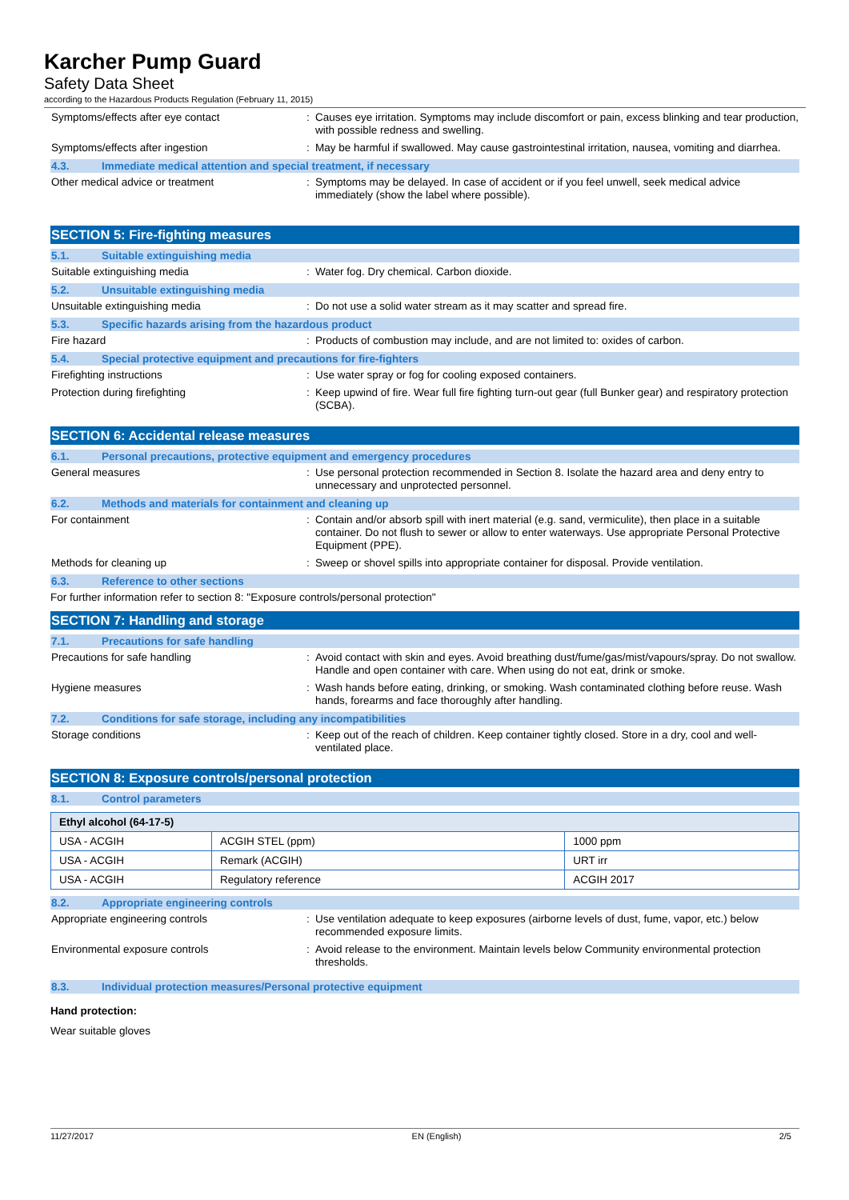Karcher Pump Guard
Safety Data Sheet
according to the Hazardous Products Regulation (February 11, 2015)
Symptoms/effects after eye contact :
Causes eye irritation. Symptoms may include discomfort or pain, excess blinking and tear production, with possible redness and swelling.
Symptoms/effects after ingestion :
May be harmful if swallowed. May cause gastrointestinal irritation, nausea, vomiting and diarrhea.
4.3. Immediate medical attention and special treatment, if necessary
Other medical advice or treatment :
Symptoms may be delayed. In case of accident or if you feel unwell, seek medical advice immediately (show the label where possible).
SECTION 5: Fire-fighting measures
5.1. Suitable extinguishing media
Suitable extinguishing media :
Water fog. Dry chemical. Carbon dioxide.
5.2. Unsuitable extinguishing media
Unsuitable extinguishing media :
Do not use a solid water stream as it may scatter and spread fire.
5.3. Specific hazards arising from the hazardous product
Fire hazard :
Products of combustion may include, and are not limited to: oxides of carbon.
5.4. Special protective equipment and precautions for fire-fighters
Firefighting instructions :
Use water spray or fog for cooling exposed containers.
Protection during firefighting :
Keep upwind of fire. Wear full fire fighting turn-out gear (full Bunker gear) and respiratory protection (SCBA).
SECTION 6: Accidental release measures
6.1. Personal precautions, protective equipment and emergency procedures
General measures :
Use personal protection recommended in Section 8. Isolate the hazard area and deny entry to unnecessary and unprotected personnel.
6.2. Methods and materials for containment and cleaning up
For containment :
Contain and/or absorb spill with inert material (e.g. sand, vermiculite), then place in a suitable container. Do not flush to sewer or allow to enter waterways. Use appropriate Personal Protective Equipment (PPE).
Methods for cleaning up :
Sweep or shovel spills into appropriate container for disposal. Provide ventilation.
6.3. Reference to other sections
For further information refer to section 8: "Exposure controls/personal protection"
SECTION 7: Handling and storage
7.1. Precautions for safe handling
Precautions for safe handling :
Avoid contact with skin and eyes. Avoid breathing dust/fume/gas/mist/vapours/spray. Do not swallow. Handle and open container with care. When using do not eat, drink or smoke.
Hygiene measures :
Wash hands before eating, drinking, or smoking. Wash contaminated clothing before reuse. Wash hands, forearms and face thoroughly after handling.
7.2. Conditions for safe storage, including any incompatibilities
Storage conditions :
Keep out of the reach of children. Keep container tightly closed. Store in a dry, cool and well-ventilated place.
SECTION 8: Exposure controls/personal protection
8.1. Control parameters
| Ethyl alcohol (64-17-5) | | |
| --- | --- | --- |
| USA - ACGIH | ACGIH STEL (ppm) | 1000 ppm |
| USA - ACGIH | Remark (ACGIH) | URT irr |
| USA - ACGIH | Regulatory reference | ACGIH 2017 |
8.2. Appropriate engineering controls
Appropriate engineering controls :
Use ventilation adequate to keep exposures (airborne levels of dust, fume, vapor, etc.) below recommended exposure limits.
Environmental exposure controls :
Avoid release to the environment. Maintain levels below Community environmental protection thresholds.
8.3. Individual protection measures/Personal protective equipment
Hand protection:
Wear suitable gloves
11/27/2017 EN (English) 2/5